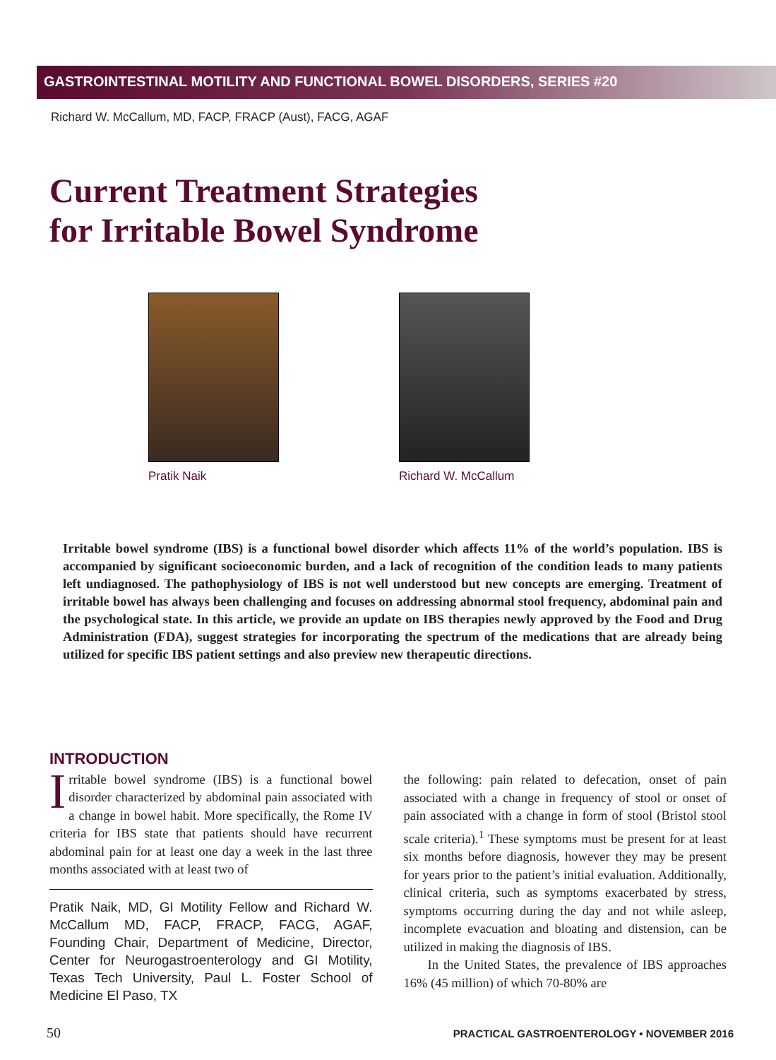GASTROINTESTINAL MOTILITY AND FUNCTIONAL BOWEL DISORDERS, SERIES #20
Richard W. McCallum, MD, FACP, FRACP (Aust), FACG, AGAF
Current Treatment Strategies
for Irritable Bowel Syndrome
Pratik Naik Richard W. McCallum
Irritable bowel syndrome (IBS) is a functional bowel disorder which affects 11% of the world’s population. IBS is accompanied by significant socioeconomic burden, and a lack of recognition of the condition leads to many patients left undiagnosed. The pathophysiology of IBS is not well understood but new concepts are emerging. Treatment of irritable bowel has always been challenging and focuses on addressing abnormal stool frequency, abdominal pain and the psychological state. In this article, we provide an update on IBS therapies newly approved by the Food and Drug Administration (FDA), suggest strategies for incorporating the spectrum of the medications that are already being utilized for specific IBS patient settings and also preview new therapeutic directions.
INTRODUCTION
Irritable bowel syndrome (IBS) is a functional bowel disorder characterized by abdominal pain associated with a change in bowel habit. More specifically, the Rome IV criteria for IBS state that patients should have recurrent abdominal pain for at least one day a week in the last three months associated with at least two of
Pratik Naik, MD, GI Motility Fellow and Richard W. McCallum MD, FACP, FRACP, FACG, AGAF, Founding Chair, Department of Medicine, Director, Center for Neurogastroenterology and GI Motility, Texas Tech University, Paul L. Foster School of Medicine El Paso, TX
the following: pain related to defecation, onset of pain associated with a change in frequency of stool or onset of pain associated with a change in form of stool (Bristol stool scale criteria).<sup>1</sup> These symptoms must be present for at least six months before diagnosis, however they may be present for years prior to the patient’s initial evaluation. Additionally, clinical criteria, such as symptoms exacerbated by stress, symptoms occurring during the day and not while asleep, incomplete evacuation and bloating and distension, can be utilized in making the diagnosis of IBS.
In the United States, the prevalence of IBS approaches 16% (45 million) of which 70-80% are
50 PRACTICAL GASTROENTEROLOGY • NOVEMBER 2016